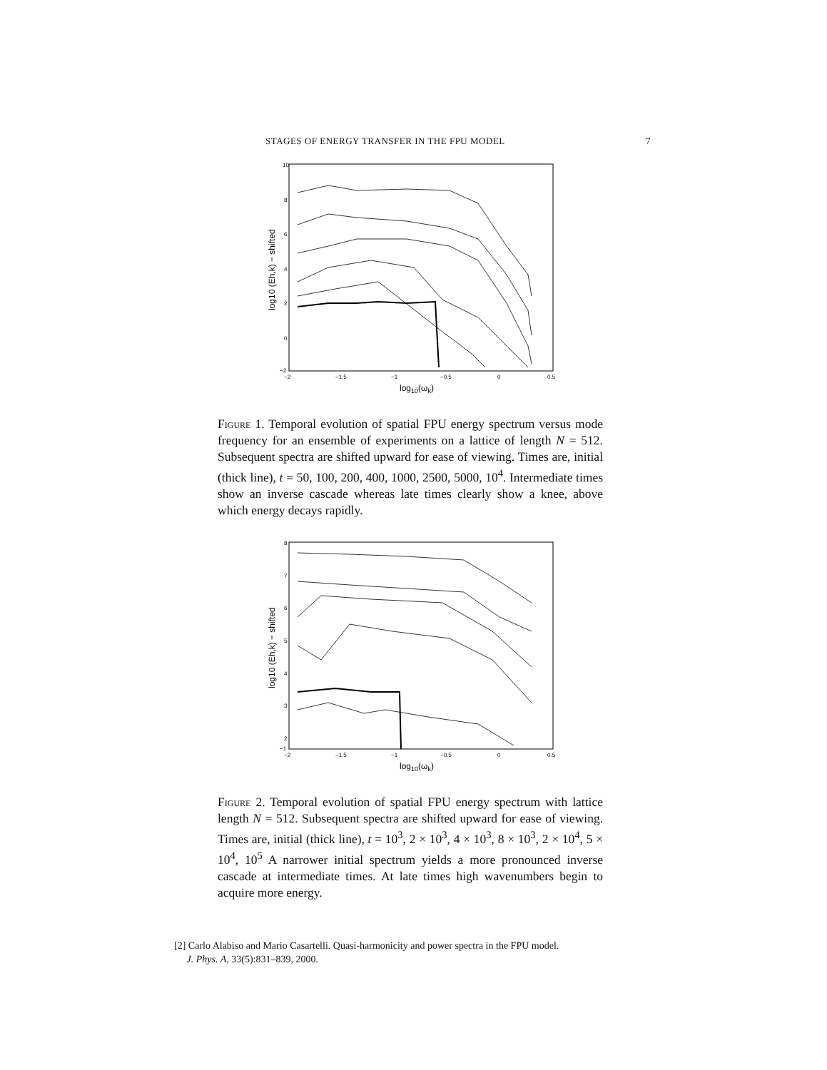STAGES OF ENERGY TRANSFER IN THE FPU MODEL 7
10
8
6
4
2
0
−2
−2
−1.5
−1
−0.5
0
0.5
log10(ωk)
log10 (Eh,k) − shifted
Figure 1. Temporal evolution of spatial FPU energy spectrum versus mode frequency for an ensemble of experiments on a lattice of length N = 512. Subsequent spectra are shifted upward for ease of viewing. Times are, initial (thick line), t = 50, 100, 200, 400, 1000, 2500, 5000, 10<sup>4</sup>. Intermediate times show an inverse cascade whereas late times clearly show a knee, above which energy decays rapidly.
8
7
6
5
4
3
2
−1
−2
−1.5
−1
−0.5
0
0.5
log10(ωk)
log10 (Eh,k) − shifted
Figure 2. Temporal evolution of spatial FPU energy spectrum with lattice length N = 512. Subsequent spectra are shifted upward for ease of viewing. Times are, initial (thick line), t = 10<sup>3</sup>, 2 × 10<sup>3</sup>, 4 × 10<sup>3</sup>, 8 × 10<sup>3</sup>, 2 × 10<sup>4</sup>, 5 × 10<sup>4</sup>, 10<sup>5</sup> A narrower initial spectrum yields a more pronounced inverse cascade at intermediate times. At late times high wavenumbers begin to acquire more energy.
[2] Carlo Alabiso and Mario Casartelli. Quasi-harmonicity and power spectra in the FPU model.
J. Phys. A, 33(5):831–839, 2000.